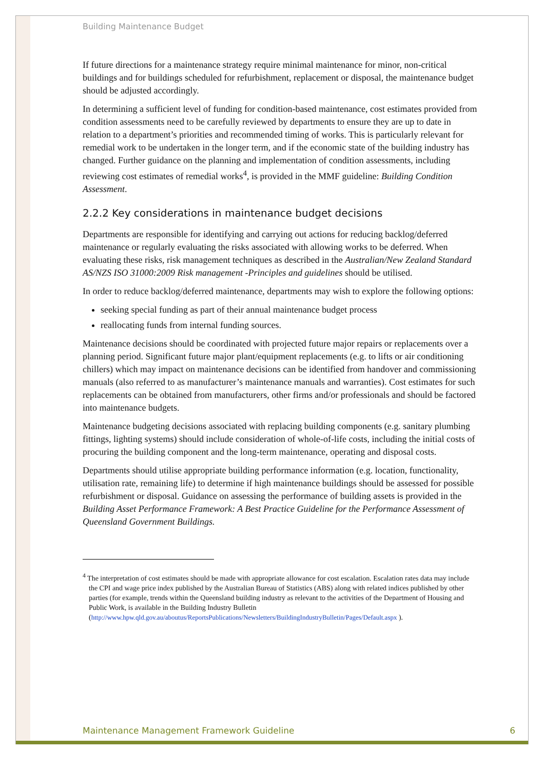Building Maintenance Budget
If future directions for a maintenance strategy require minimal maintenance for minor, non-critical buildings and for buildings scheduled for refurbishment, replacement or disposal, the maintenance budget should be adjusted accordingly.
In determining a sufficient level of funding for condition-based maintenance, cost estimates provided from condition assessments need to be carefully reviewed by departments to ensure they are up to date in relation to a department’s priorities and recommended timing of works. This is particularly relevant for remedial work to be undertaken in the longer term, and if the economic state of the building industry has changed. Further guidance on the planning and implementation of condition assessments, including reviewing cost estimates of remedial works<sup>4</sup>, is provided in the MMF guideline: Building Condition Assessment.
2.2.2 Key considerations in maintenance budget decisions
Departments are responsible for identifying and carrying out actions for reducing backlog/deferred maintenance or regularly evaluating the risks associated with allowing works to be deferred. When evaluating these risks, risk management techniques as described in the Australian/New Zealand Standard AS/NZS ISO 31000:2009 Risk management -Principles and guidelines should be utilised.
In order to reduce backlog/deferred maintenance, departments may wish to explore the following options:
seeking special funding as part of their annual maintenance budget process
reallocating funds from internal funding sources.
Maintenance decisions should be coordinated with projected future major repairs or replacements over a planning period. Significant future major plant/equipment replacements (e.g. to lifts or air conditioning chillers) which may impact on maintenance decisions can be identified from handover and commissioning manuals (also referred to as manufacturer’s maintenance manuals and warranties). Cost estimates for such replacements can be obtained from manufacturers, other firms and/or professionals and should be factored into maintenance budgets.
Maintenance budgeting decisions associated with replacing building components (e.g. sanitary plumbing fittings, lighting systems) should include consideration of whole-of-life costs, including the initial costs of procuring the building component and the long-term maintenance, operating and disposal costs.
Departments should utilise appropriate building performance information (e.g. location, functionality, utilisation rate, remaining life) to determine if high maintenance buildings should be assessed for possible refurbishment or disposal. Guidance on assessing the performance of building assets is provided in the Building Asset Performance Framework: A Best Practice Guideline for the Performance Assessment of Queensland Government Buildings.
<sup>4</sup> The interpretation of cost estimates should be made with appropriate allowance for cost escalation. Escalation rates data may include the CPI and wage price index published by the Australian Bureau of Statistics (ABS) along with related indices published by other parties (for example, trends within the Queensland building industry as relevant to the activities of the Department of Housing and Public Work, is available in the Building Industry Bulletin
(http://www.hpw.qld.gov.au/aboutus/ReportsPublications/Newsletters/BuildingIndustryBulletin/Pages/Default.aspx ).
Maintenance Management Framework Guideline 6